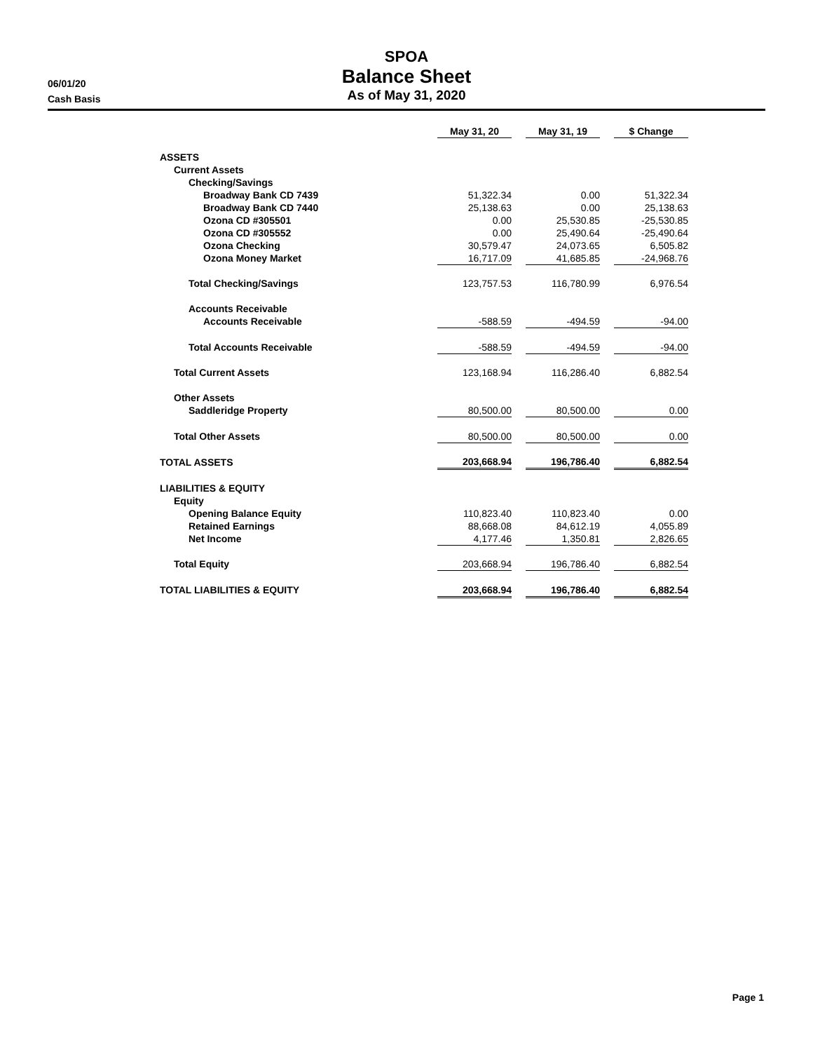06/01/20
Cash Basis
SPOA
Balance Sheet
As of May 31, 2020
| | May 31, 20 | | May 31, 19 | | $ Change |
| ASSETS | | | | | |
| Current Assets | | | | | |
| Checking/Savings | | | | | |
| Broadway Bank CD 7439 | 51,322.34 | | 0.00 | | 51,322.34 |
| Broadway Bank CD 7440 | 25,138.63 | | 0.00 | | 25,138.63 |
| Ozona CD #305501 | 0.00 | | 25,530.85 | | -25,530.85 |
| Ozona CD #305552 | 0.00 | | 25,490.64 | | -25,490.64 |
| Ozona Checking | 30,579.47 | | 24,073.65 | | 6,505.82 |
| Ozona Money Market | 16,717.09 | | 41,685.85 | | -24,968.76 |
| Total Checking/Savings | 123,757.53 | | 116,780.99 | | 6,976.54 |
| Accounts Receivable | | | | | |
| Accounts Receivable | -588.59 | | -494.59 | | -94.00 |
| Total Accounts Receivable | -588.59 | | -494.59 | | -94.00 |
| Total Current Assets | 123,168.94 | | 116,286.40 | | 6,882.54 |
| Other Assets | | | | | |
| Saddleridge Property | 80,500.00 | | 80,500.00 | | 0.00 |
| Total Other Assets | 80,500.00 | | 80,500.00 | | 0.00 |
| TOTAL ASSETS | 203,668.94 | | 196,786.40 | | 6,882.54 |
| LIABILITIES & EQUITY | | | | | |
| Equity | | | | | |
| Opening Balance Equity | 110,823.40 | | 110,823.40 | | 0.00 |
| Retained Earnings | 88,668.08 | | 84,612.19 | | 4,055.89 |
| Net Income | 4,177.46 | | 1,350.81 | | 2,826.65 |
| Total Equity | 203,668.94 | | 196,786.40 | | 6,882.54 |
| TOTAL LIABILITIES & EQUITY | 203,668.94 | | 196,786.40 | | 6,882.54 |
Page 1